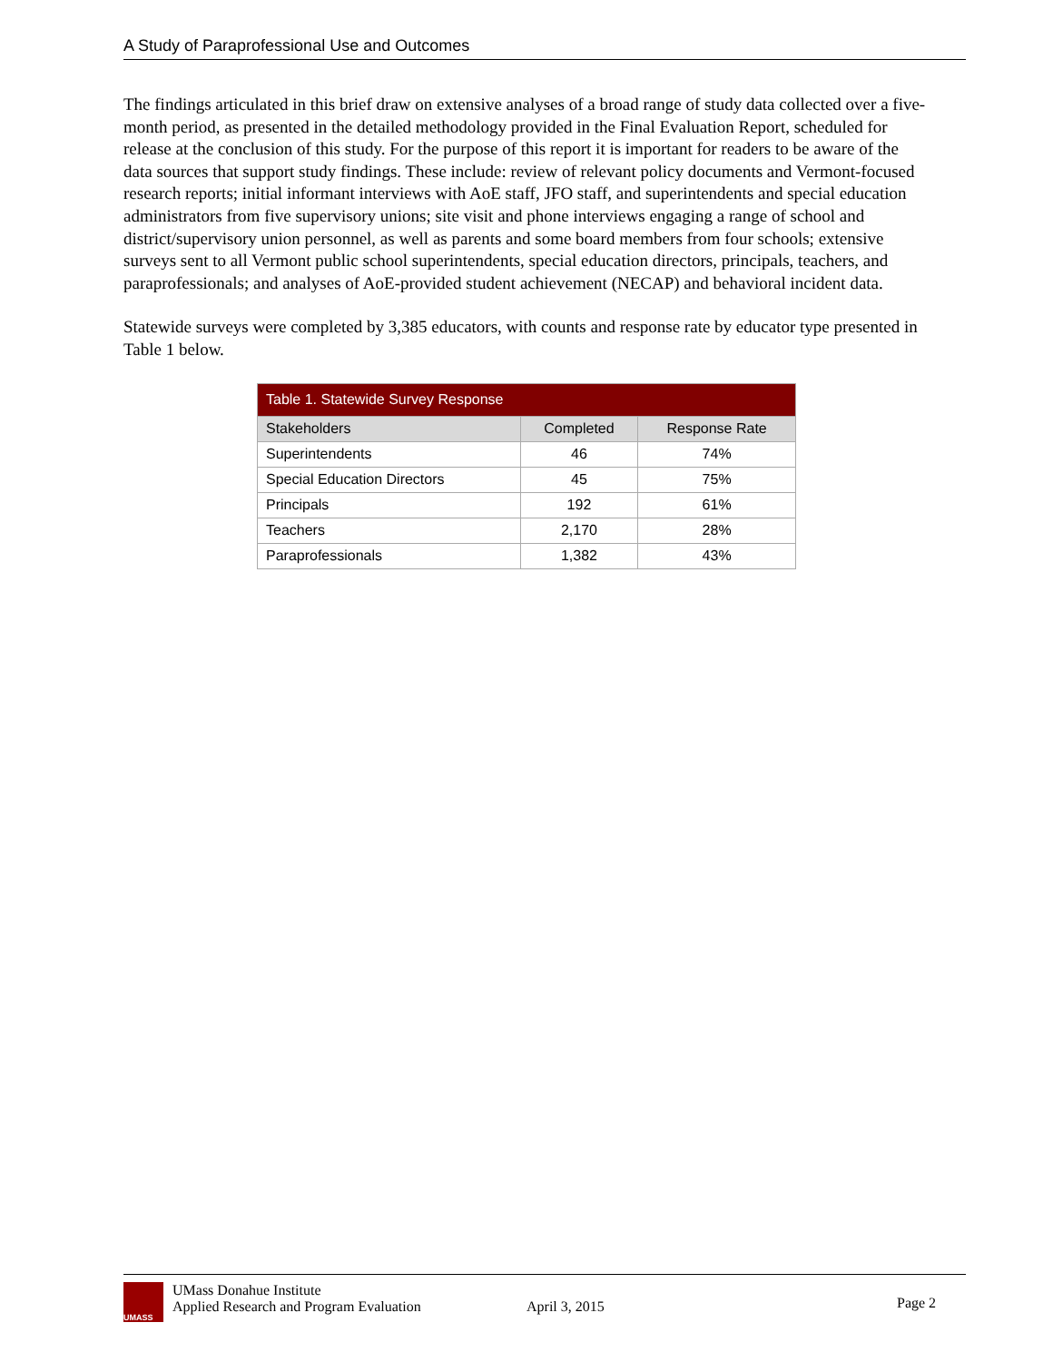A Study of Paraprofessional Use and Outcomes
The findings articulated in this brief draw on extensive analyses of a broad range of study data collected over a five-month period, as presented in the detailed methodology provided in the Final Evaluation Report, scheduled for release at the conclusion of this study. For the purpose of this report it is important for readers to be aware of the data sources that support study findings. These include: review of relevant policy documents and Vermont-focused research reports; initial informant interviews with AoE staff, JFO staff, and superintendents and special education administrators from five supervisory unions; site visit and phone interviews engaging a range of school and district/supervisory union personnel, as well as parents and some board members from four schools; extensive surveys sent to all Vermont public school superintendents, special education directors, principals, teachers, and paraprofessionals; and analyses of AoE-provided student achievement (NECAP) and behavioral incident data.
Statewide surveys were completed by 3,385 educators, with counts and response rate by educator type presented in Table 1 below.
| Table 1. Statewide Survey Response | | |
| --- | --- | --- |
| Stakeholders | Completed | Response Rate |
| Superintendents | 46 | 74% |
| Special Education Directors | 45 | 75% |
| Principals | 192 | 61% |
| Teachers | 2,170 | 28% |
| Paraprofessionals | 1,382 | 43% |
UMASS
UMass Donahue Institute
Applied Research and Program Evaluation
April 3, 2015
Page 2